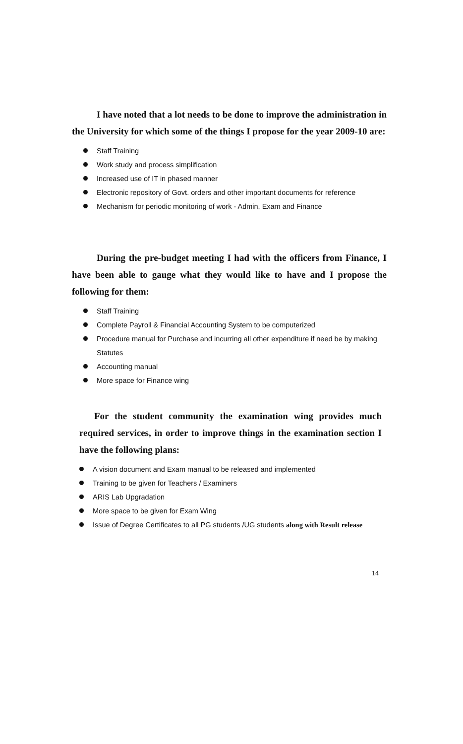I have noted that a lot needs to be done to improve the administration in the University for which some of the things I propose for the year 2009-10 are:
Staff Training
Work study and process simplification
Increased use of IT in phased manner
Electronic repository of Govt. orders and other important documents for reference
Mechanism for periodic monitoring of work - Admin, Exam and Finance
During the pre-budget meeting I had with the officers from Finance, I have been able to gauge what they would like to have and I propose the following for them:
Staff Training
Complete Payroll & Financial Accounting System to be computerized
Procedure manual for Purchase and incurring all other expenditure if need be by making Statutes
Accounting manual
More space for Finance wing
For the student community the examination wing provides much required services, in order to improve things in the examination section I have the following plans:
A vision document and Exam manual to be released and implemented
Training to be given for Teachers / Examiners
ARIS Lab Upgradation
More space to be given for Exam Wing
Issue of Degree Certificates to all PG students /UG students along with Result release
14